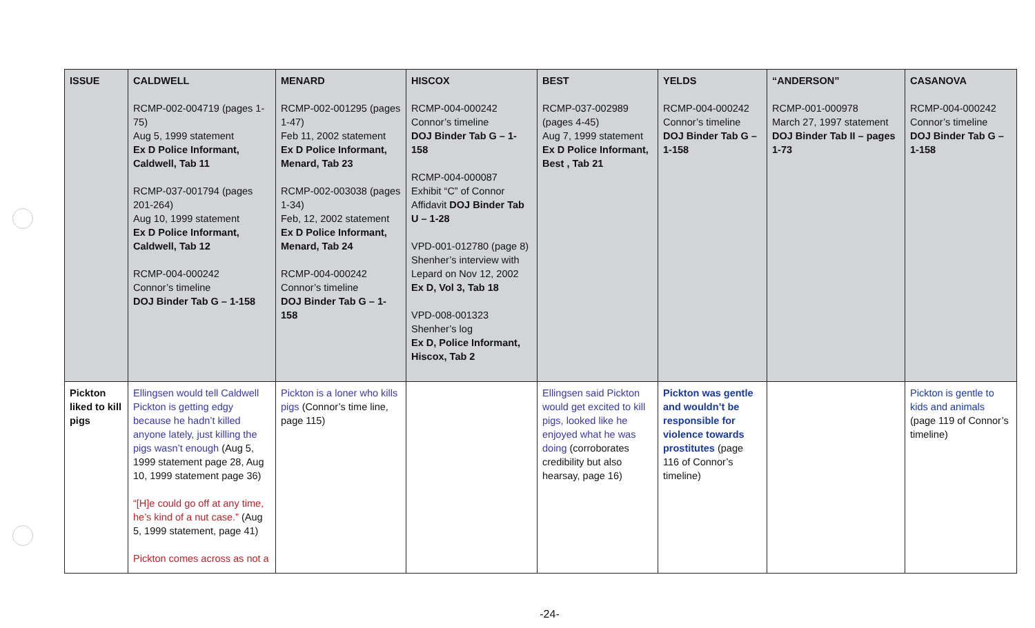| ISSUE | CALDWELL RCMP-002-004719 (pages 1-75) Aug 5, 1999 statement Ex D Police Informant, Caldwell, Tab 11 RCMP-037-001794 (pages 201-264) Aug 10, 1999 statement Ex D Police Informant, Caldwell, Tab 12 RCMP-004-000242 Connor’s timeline DOJ Binder Tab G – 1-158 | MENARD RCMP-002-001295 (pages 1-47) Feb 11, 2002 statement Ex D Police Informant, Menard, Tab 23 RCMP-002-003038 (pages 1-34) Feb, 12, 2002 statement Ex D Police Informant, Menard, Tab 24 RCMP-004-000242 Connor’s timeline DOJ Binder Tab G – 1-158 | HISCOX RCMP-004-000242 Connor’s timeline DOJ Binder Tab G – 1-158 RCMP-004-000087 Exhibit “C” of Connor Affidavit DOJ Binder Tab U – 1-28 VPD-001-012780 (page 8) Shenher’s interview with Lepard on Nov 12, 2002 Ex D, Vol 3, Tab 18 VPD-008-001323 Shenher’s log Ex D, Police Informant, Hiscox, Tab 2 | BEST RCMP-037-002989 (pages 4-45) Aug 7, 1999 statement Ex D Police Informant, Best , Tab 21 | YELDS RCMP-004-000242 Connor’s timeline DOJ Binder Tab G – 1-158 | “ANDERSON” RCMP-001-000978 March 27, 1997 statement DOJ Binder Tab II – pages 1-73 | CASANOVA RCMP-004-000242 Connor’s timeline DOJ Binder Tab G – 1-158 |
| Pickton liked to kill pigs | Ellingsen would tell Caldwell Pickton is getting edgy because he hadn’t killed anyone lately, just killing the pigs wasn’t enough (Aug 5, 1999 statement page 28, Aug 10, 1999 statement page 36) “[H]e could go off at any time, he’s kind of a nut case.” (Aug 5, 1999 statement, page 41) Pickton comes across as not a | Pickton is a loner who kills pigs (Connor’s time line, page 115) | | Ellingsen said Pickton would get excited to kill pigs, looked like he enjoyed what he was doing (corroborates credibility but also hearsay, page 16) | Pickton was gentle and wouldn’t be responsible for violence towards prostitutes (page 116 of Connor’s timeline) | | Pickton is gentle to kids and animals (page 119 of Connor’s timeline) |
-24-